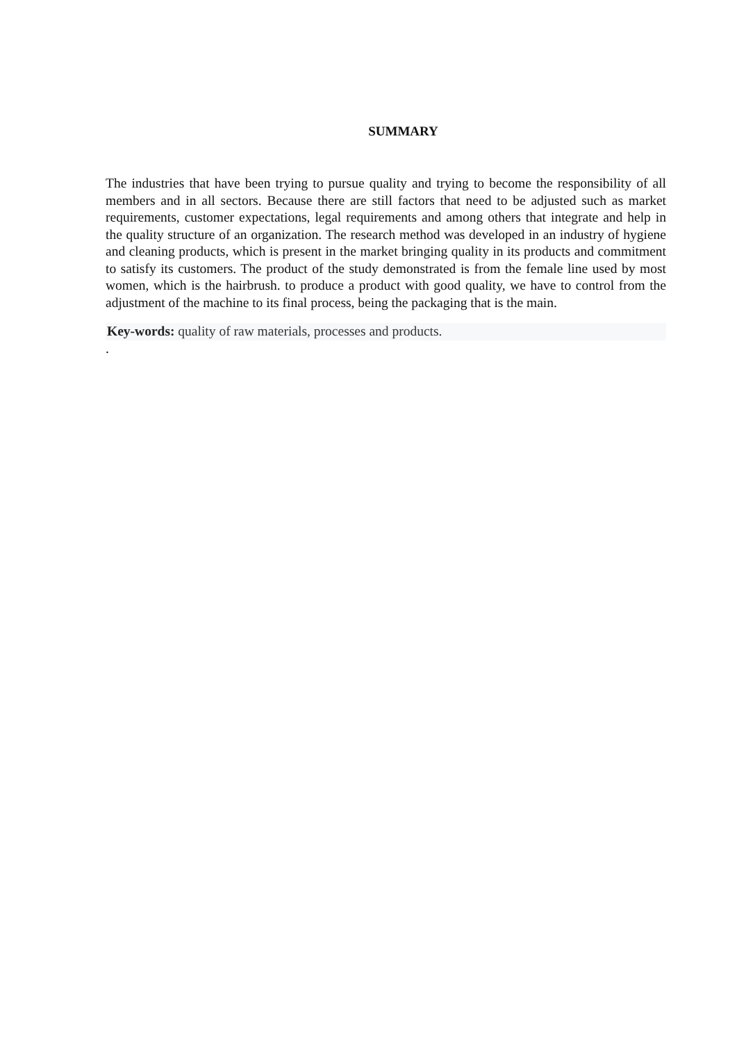SUMMARY
The industries that have been trying to pursue quality and trying to become the responsibility of all members and in all sectors. Because there are still factors that need to be adjusted such as market requirements, customer expectations, legal requirements and among others that integrate and help in the quality structure of an organization. The research method was developed in an industry of hygiene and cleaning products, which is present in the market bringing quality in its products and commitment to satisfy its customers. The product of the study demonstrated is from the female line used by most women, which is the hairbrush. to produce a product with good quality, we have to control from the adjustment of the machine to its final process, being the packaging that is the main.
Key-words: quality of raw materials, processes and products.
.